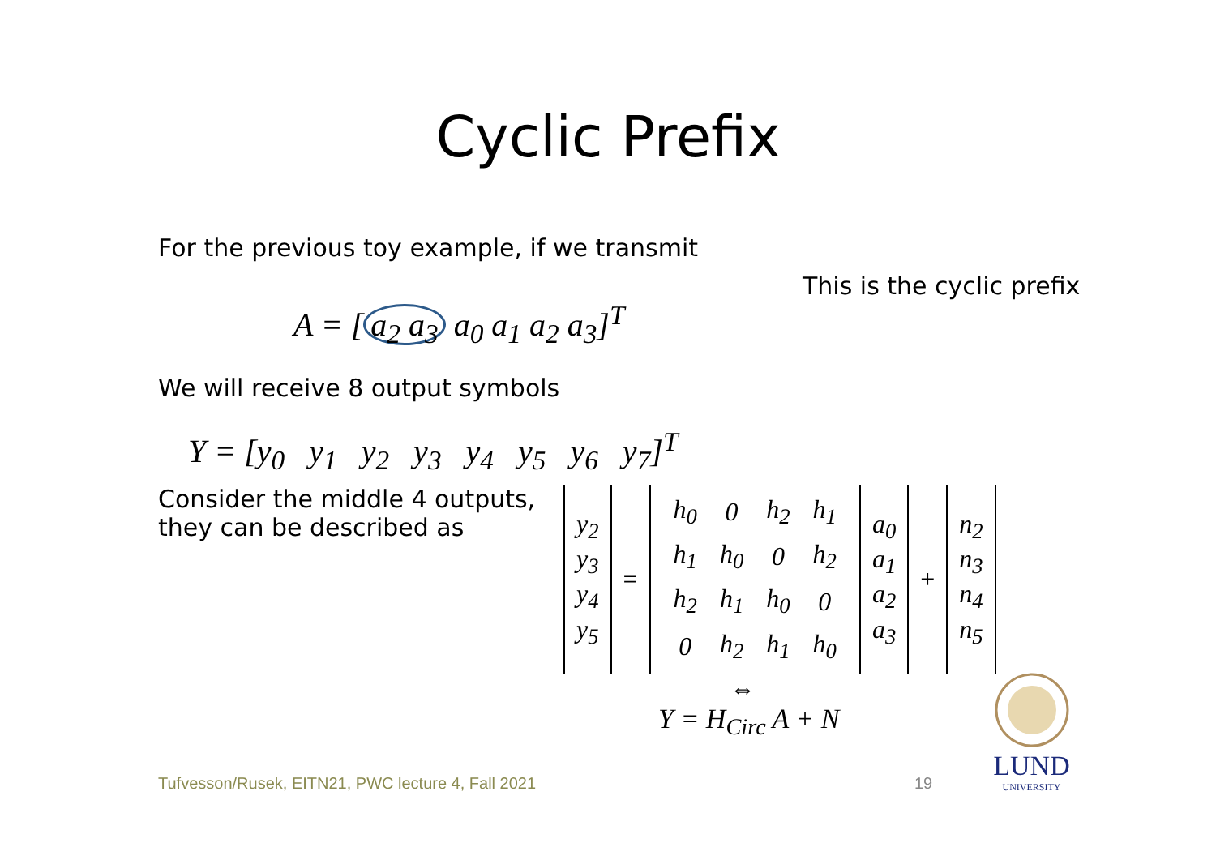Cyclic Prefix
For the previous toy example, if we transmit
This is the cyclic prefix
A = [a<sub>2</sub> a<sub>3</sub> a<sub>0</sub> a<sub>1</sub> a<sub>2</sub> a<sub>3</sub>]<sup>T</sup>
We will receive 8 output symbols
Y = [y<sub>0</sub> y<sub>1</sub> y<sub>2</sub> y<sub>3</sub> y<sub>4</sub> y<sub>5</sub> y<sub>6</sub> y<sub>7</sub>]<sup>T</sup>
Consider the middle 4 outputs,
they can be described as
| y<sub>2</sub> y<sub>3</sub> y<sub>4</sub> y<sub>5</sub> | = | / h<sub>0</sub> / 0 / h<sub>2</sub> / h<sub>1</sub> / / h<sub>1</sub> / h<sub>0</sub> / 0 / h<sub>2</sub> / / h<sub>2</sub> / h<sub>1</sub> / h<sub>0</sub> / 0 / / 0 / h<sub>2</sub> / h<sub>1</sub> / h<sub>0</sub> / | a<sub>0</sub> a<sub>1</sub> a<sub>2</sub> a<sub>3</sub> | + | n<sub>2</sub> n<sub>3</sub> n<sub>4</sub> n<sub>5</sub> |
⇔
Y = H<sub>Circ</sub> A + N
Tufvesson/Rusek, EITN21, PWC lecture 4, Fall 2021
19
LUND
UNIVERSITY